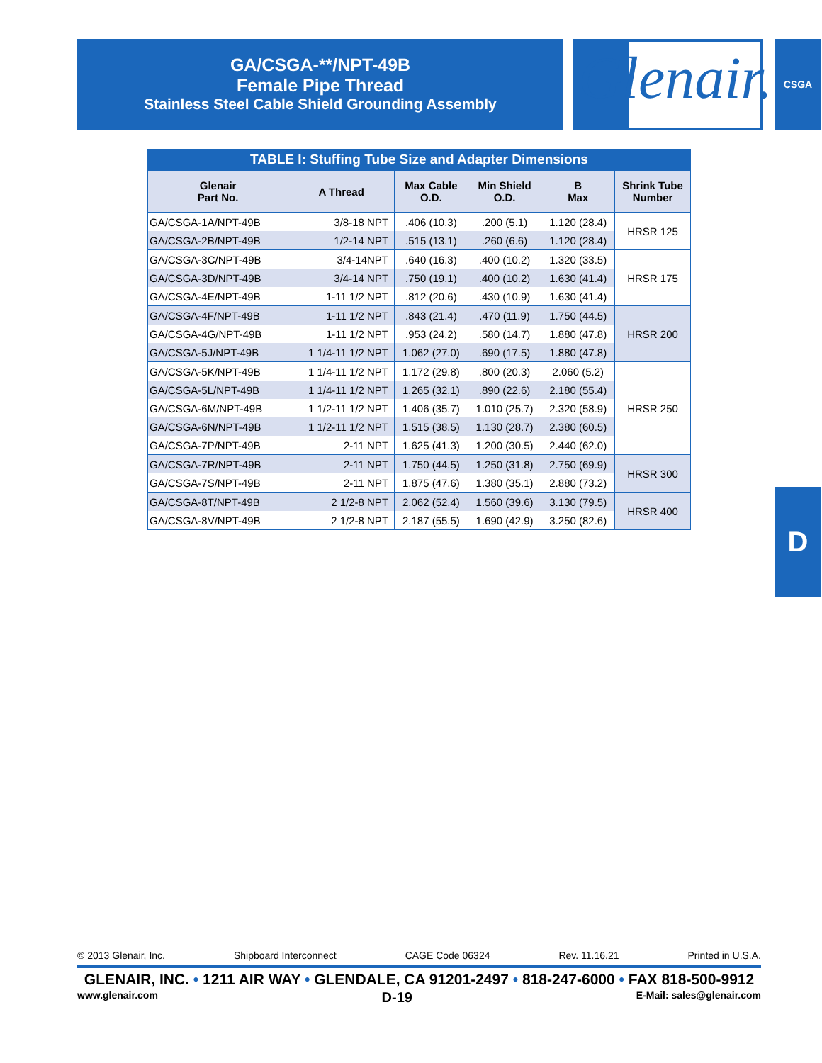GA/CSGA-**/NPT-49B
Female Pipe Thread
Stainless Steel Cable Shield Grounding Assembly
Glenair. CSGA
TABLE I: Stuffing Tube Size and Adapter Dimensions
| Glenair Part No. | A Thread | Max Cable O.D. | Min Shield O.D. | B Max | Shrink Tube Number |
| --- | --- | --- | --- | --- | --- |
| GA/CSGA-1A/NPT-49B | 3/8-18 NPT | .406 (10.3) | .200 (5.1) | 1.120 (28.4) | HRSR 125 |
| GA/CSGA-2B/NPT-49B | 1/2-14 NPT | .515 (13.1) | .260 (6.6) | 1.120 (28.4) | |
| GA/CSGA-3C/NPT-49B | 3/4-14NPT | .640 (16.3) | .400 (10.2) | 1.320 (33.5) | HRSR 175 |
| GA/CSGA-3D/NPT-49B | 3/4-14 NPT | .750 (19.1) | .400 (10.2) | 1.630 (41.4) | |
| GA/CSGA-4E/NPT-49B | 1-11 1/2 NPT | .812 (20.6) | .430 (10.9) | 1.630 (41.4) | |
| GA/CSGA-4F/NPT-49B | 1-11 1/2 NPT | .843 (21.4) | .470 (11.9) | 1.750 (44.5) | HRSR 200 |
| GA/CSGA-4G/NPT-49B | 1-11 1/2 NPT | .953 (24.2) | .580 (14.7) | 1.880 (47.8) | |
| GA/CSGA-5J/NPT-49B | 1 1/4-11 1/2 NPT | 1.062 (27.0) | .690 (17.5) | 1.880 (47.8) | |
| GA/CSGA-5K/NPT-49B | 1 1/4-11 1/2 NPT | 1.172 (29.8) | .800 (20.3) | 2.060 (5.2) | HRSR 250 |
| GA/CSGA-5L/NPT-49B | 1 1/4-11 1/2 NPT | 1.265 (32.1) | .890 (22.6) | 2.180 (55.4) | |
| GA/CSGA-6M/NPT-49B | 1 1/2-11 1/2 NPT | 1.406 (35.7) | 1.010 (25.7) | 2.320 (58.9) | |
| GA/CSGA-6N/NPT-49B | 1 1/2-11 1/2 NPT | 1.515 (38.5) | 1.130 (28.7) | 2.380 (60.5) | |
| GA/CSGA-7P/NPT-49B | 2-11 NPT | 1.625 (41.3) | 1.200 (30.5) | 2.440 (62.0) | |
| GA/CSGA-7R/NPT-49B | 2-11 NPT | 1.750 (44.5) | 1.250 (31.8) | 2.750 (69.9) | HRSR 300 |
| GA/CSGA-7S/NPT-49B | 2-11 NPT | 1.875 (47.6) | 1.380 (35.1) | 2.880 (73.2) | |
| GA/CSGA-8T/NPT-49B | 2 1/2-8 NPT | 2.062 (52.4) | 1.560 (39.6) | 3.130 (79.5) | HRSR 400 |
| GA/CSGA-8V/NPT-49B | 2 1/2-8 NPT | 2.187 (55.5) | 1.690 (42.9) | 3.250 (82.6) | |
D
© 2013 Glenair, Inc. Shipboard Interconnect CAGE Code 06324 Rev. 11.16.21 Printed in U.S.A.
GLENAIR, INC. • 1211 AIR WAY • GLENDALE, CA 91201-2497 • 818-247-6000 • FAX 818-500-9912
www.glenair.com D-19 E-Mail: sales@glenair.com